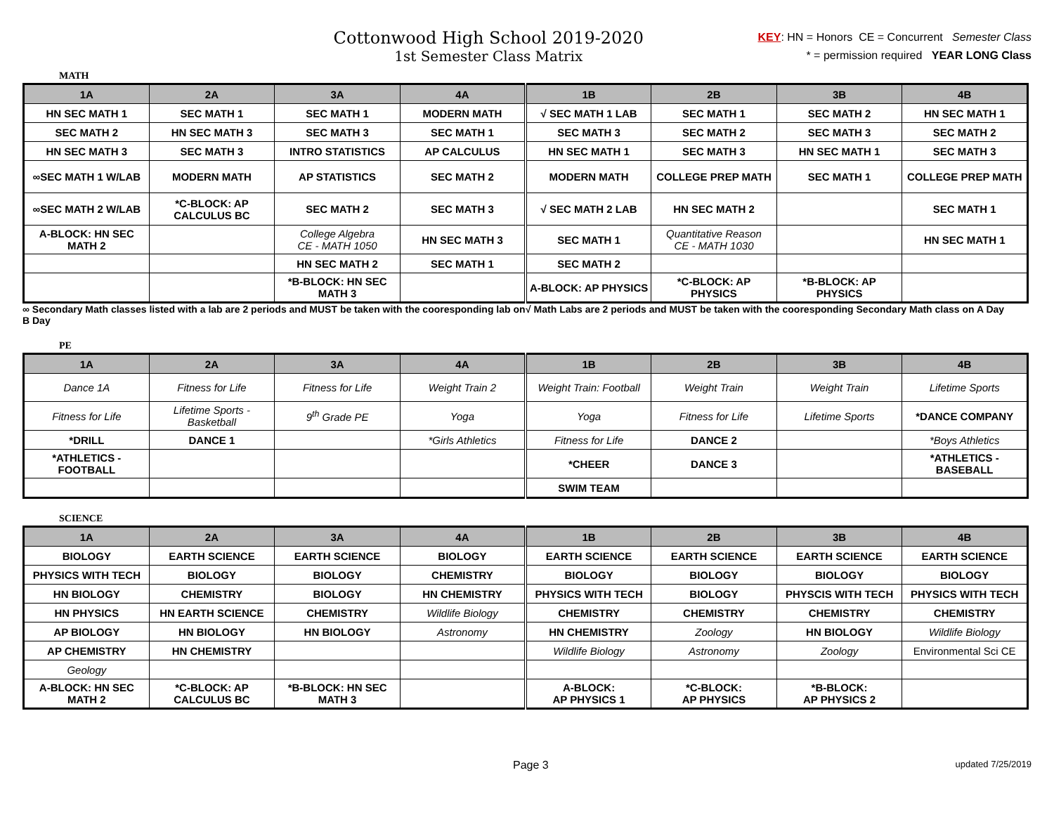Cottonwood High School 2019-2020
1st Semester Class Matrix
KEY: HN = Honors CE = Concurrent Semester Class
* = permission required YEAR LONG Class
MATH
| 1A | 2A | 3A | 4A | 1B | 2B | 3B | 4B |
| --- | --- | --- | --- | --- | --- | --- | --- |
| HN SEC MATH 1 | SEC MATH 1 | SEC MATH 1 | MODERN MATH | √ SEC MATH 1 LAB | SEC MATH 1 | SEC MATH 2 | HN SEC MATH 1 |
| SEC MATH 2 | HN SEC MATH 3 | SEC MATH 3 | SEC MATH 1 | SEC MATH 3 | SEC MATH 2 | SEC MATH 3 | SEC MATH 2 |
| HN SEC MATH 3 | SEC MATH 3 | INTRO STATISTICS | AP CALCULUS | HN SEC MATH 1 | SEC MATH 3 | HN SEC MATH 1 | SEC MATH 3 |
| ∞SEC MATH 1 W/LAB | MODERN MATH | AP STATISTICS | SEC MATH 2 | MODERN MATH | COLLEGE PREP MATH | SEC MATH 1 | COLLEGE PREP MATH |
| ∞SEC MATH 2 W/LAB | *C-BLOCK: AP CALCULUS BC | SEC MATH 2 | SEC MATH 3 | √ SEC MATH 2 LAB | HN SEC MATH 2 | | SEC MATH 1 |
| A-BLOCK: HN SEC MATH 2 | | College Algebra CE - MATH 1050 | HN SEC MATH 3 | SEC MATH 1 | Quantitative Reason CE - MATH 1030 | | HN SEC MATH 1 |
| | | HN SEC MATH 2 | SEC MATH 1 | SEC MATH 2 | | | |
| | | *B-BLOCK: HN SEC MATH 3 | | A-BLOCK: AP PHYSICS | *C-BLOCK: AP PHYSICS | *B-BLOCK: AP PHYSICS | |
∞ Secondary Math classes listed with a lab are 2 periods and MUST be taken with the cooresponding lab on B Day
√ Math Labs are 2 periods and MUST be taken with the cooresponding Secondary Math class on A Day
PE
| 1A | 2A | 3A | 4A | 1B | 2B | 3B | 4B |
| --- | --- | --- | --- | --- | --- | --- | --- |
| Dance 1A | Fitness for Life | Fitness for Life | Weight Train 2 | Weight Train: Football | Weight Train | Weight Train | Lifetime Sports |
| Fitness for Life | Lifetime Sports - Basketball | 9<sup>th</sup> Grade PE | Yoga | Yoga | Fitness for Life | Lifetime Sports | *DANCE COMPANY |
| *DRILL | DANCE 1 | | *Girls Athletics | Fitness for Life | DANCE 2 | | *Boys Athletics |
| *ATHLETICS - FOOTBALL | | | | *CHEER | DANCE 3 | | *ATHLETICS - BASEBALL |
| | | | | SWIM TEAM | | | |
SCIENCE
| 1A | 2A | 3A | 4A | 1B | 2B | 3B | 4B |
| --- | --- | --- | --- | --- | --- | --- | --- |
| BIOLOGY | EARTH SCIENCE | EARTH SCIENCE | BIOLOGY | EARTH SCIENCE | EARTH SCIENCE | EARTH SCIENCE | EARTH SCIENCE |
| PHYSICS WITH TECH | BIOLOGY | BIOLOGY | CHEMISTRY | BIOLOGY | BIOLOGY | BIOLOGY | BIOLOGY |
| HN BIOLOGY | CHEMISTRY | BIOLOGY | HN CHEMISTRY | PHYSICS WITH TECH | BIOLOGY | PHYSCIS WITH TECH | PHYSICS WITH TECH |
| HN PHYSICS | HN EARTH SCIENCE | CHEMISTRY | Wildlife Biology | CHEMISTRY | CHEMISTRY | CHEMISTRY | CHEMISTRY |
| AP BIOLOGY | HN BIOLOGY | HN BIOLOGY | Astronomy | HN CHEMISTRY | Zoology | HN BIOLOGY | Wildlife Biology |
| AP CHEMISTRY | HN CHEMISTRY | | | Wildlife Biology | Astronomy | Zoology | Environmental Sci CE |
| Geology | | | | | | | |
| A-BLOCK: HN SEC MATH 2 | *C-BLOCK: AP CALCULUS BC | *B-BLOCK: HN SEC MATH 3 | | A-BLOCK: AP PHYSICS 1 | *C-BLOCK: AP PHYSICS | *B-BLOCK: AP PHYSICS 2 | |
Page 3 updated 7/25/2019